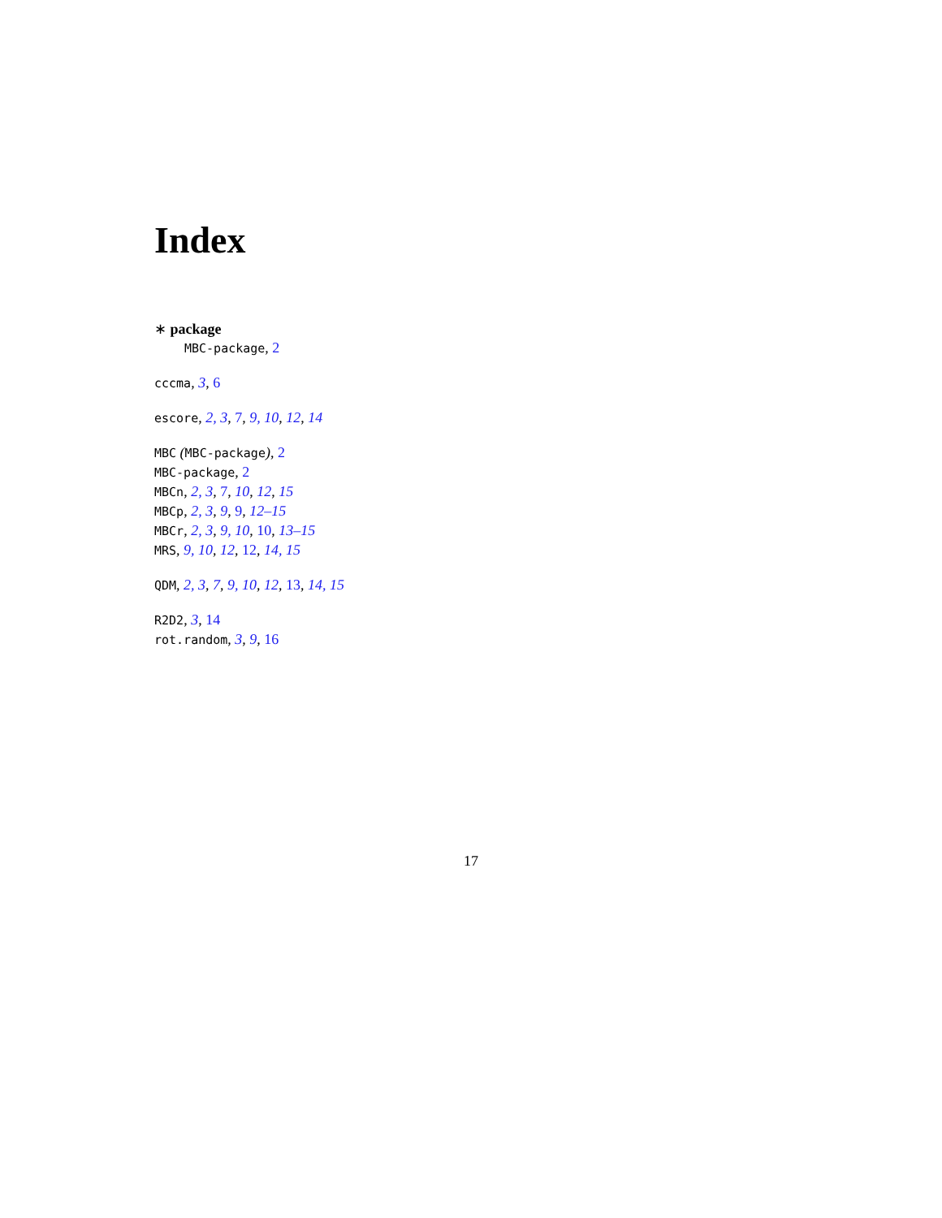Index
∗ package
MBC-package, 2
cccma, 3, 6
escore, 2, 3, 7, 9, 10, 12, 14
MBC (MBC-package), 2
MBC-package, 2
MBCn, 2, 3, 7, 10, 12, 15
MBCp, 2, 3, 9, 9, 12–15
MBCr, 2, 3, 9, 10, 10, 13–15
MRS, 9, 10, 12, 12, 14, 15
QDM, 2, 3, 7, 9, 10, 12, 13, 14, 15
R2D2, 3, 14
rot.random, 3, 9, 16
17